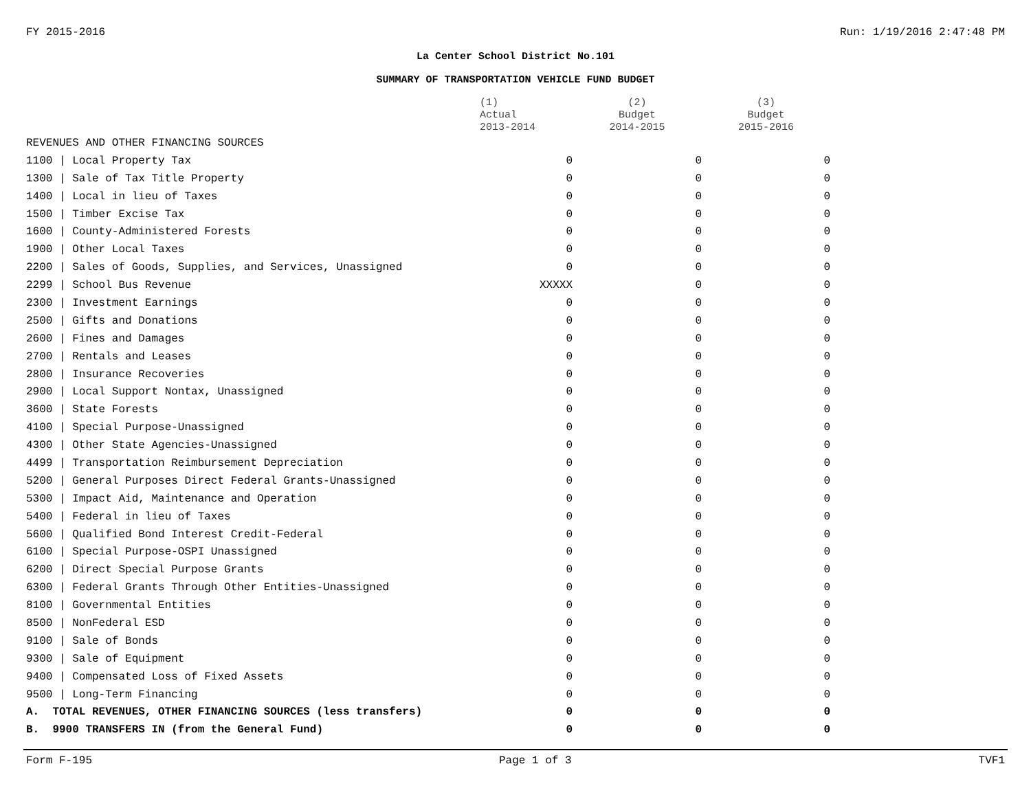FY 2015-2016 Run: 1/19/2016 2:47:48 PM
La Center School District No.101
SUMMARY OF TRANSPORTATION VEHICLE FUND BUDGET
| | (1) Actual 2013-2014 | (2) Budget 2014-2015 | (3) Budget 2015-2016 |
| --- | --- | --- | --- |
| REVENUES AND OTHER FINANCING SOURCES | | | |
| 1100 / Local Property Tax | 0 | 0 | 0 |
| 1300 / Sale of Tax Title Property | 0 | 0 | 0 |
| 1400 / Local in lieu of Taxes | 0 | 0 | 0 |
| 1500 / Timber Excise Tax | 0 | 0 | 0 |
| 1600 / County-Administered Forests | 0 | 0 | 0 |
| 1900 / Other Local Taxes | 0 | 0 | 0 |
| 2200 / Sales of Goods, Supplies, and Services, Unassigned | 0 | 0 | 0 |
| 2299 / School Bus Revenue | XXXXX | 0 | 0 |
| 2300 / Investment Earnings | 0 | 0 | 0 |
| 2500 / Gifts and Donations | 0 | 0 | 0 |
| 2600 / Fines and Damages | 0 | 0 | 0 |
| 2700 / Rentals and Leases | 0 | 0 | 0 |
| 2800 / Insurance Recoveries | 0 | 0 | 0 |
| 2900 / Local Support Nontax, Unassigned | 0 | 0 | 0 |
| 3600 / State Forests | 0 | 0 | 0 |
| 4100 / Special Purpose-Unassigned | 0 | 0 | 0 |
| 4300 / Other State Agencies-Unassigned | 0 | 0 | 0 |
| 4499 / Transportation Reimbursement Depreciation | 0 | 0 | 0 |
| 5200 / General Purposes Direct Federal Grants-Unassigned | 0 | 0 | 0 |
| 5300 / Impact Aid, Maintenance and Operation | 0 | 0 | 0 |
| 5400 / Federal in lieu of Taxes | 0 | 0 | 0 |
| 5600 / Qualified Bond Interest Credit-Federal | 0 | 0 | 0 |
| 6100 / Special Purpose-OSPI Unassigned | 0 | 0 | 0 |
| 6200 / Direct Special Purpose Grants | 0 | 0 | 0 |
| 6300 / Federal Grants Through Other Entities-Unassigned | 0 | 0 | 0 |
| 8100 / Governmental Entities | 0 | 0 | 0 |
| 8500 / NonFederal ESD | 0 | 0 | 0 |
| 9100 / Sale of Bonds | 0 | 0 | 0 |
| 9300 / Sale of Equipment | 0 | 0 | 0 |
| 9400 / Compensated Loss of Fixed Assets | 0 | 0 | 0 |
| 9500 / Long-Term Financing | 0 | 0 | 0 |
| A. TOTAL REVENUES, OTHER FINANCING SOURCES (less transfers) | 0 | 0 | 0 |
| B. 9900 TRANSFERS IN (from the General Fund) | 0 | 0 | 0 |
Form F-195 Page 1 of 3 TVF1